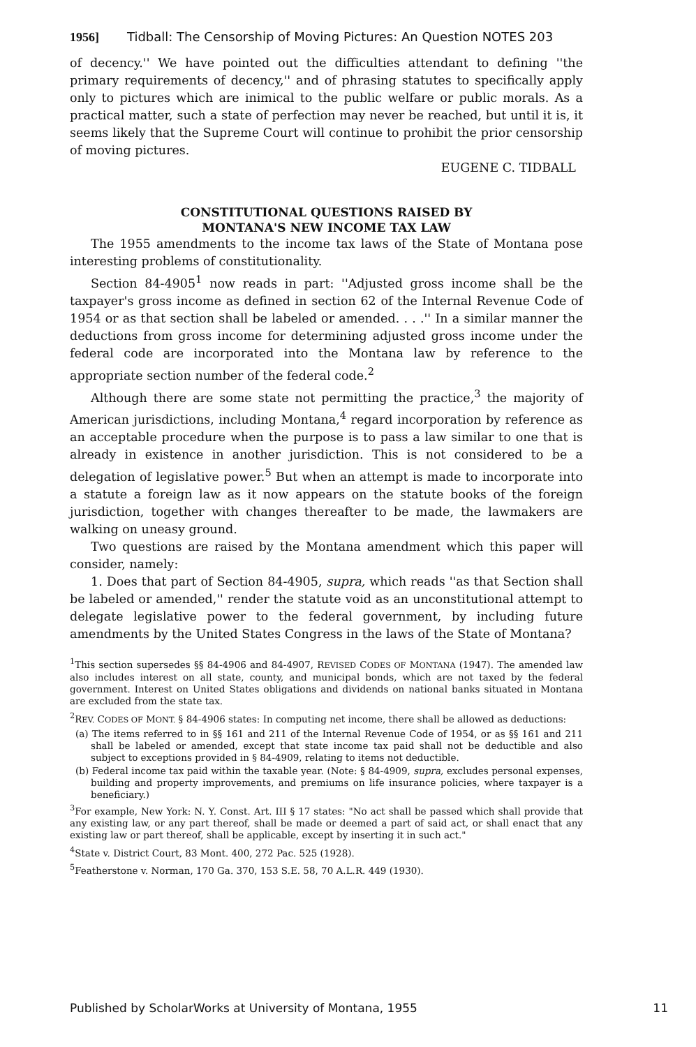1956] Tidball: The Censorship of Moving Pictures: An Question NOTES 203
of decency.'' We have pointed out the difficulties attendant to defining ''the primary requirements of decency,'' and of phrasing statutes to specifically apply only to pictures which are inimical to the public welfare or public morals. As a practical matter, such a state of perfection may never be reached, but until it is, it seems likely that the Supreme Court will continue to prohibit the prior censorship of moving pictures.
EUGENE C. TIDBALL
CONSTITUTIONAL QUESTIONS RAISED BY
MONTANA'S NEW INCOME TAX LAW
The 1955 amendments to the income tax laws of the State of Montana pose interesting problems of constitutionality.
Section 84-4905<sup>1</sup> now reads in part: ''Adjusted gross income shall be the taxpayer's gross income as defined in section 62 of the Internal Revenue Code of 1954 or as that section shall be labeled or amended. . . .'' In a similar manner the deductions from gross income for determining adjusted gross income under the federal code are incorporated into the Montana law by reference to the appropriate section number of the federal code.<sup>2</sup>
Although there are some state not permitting the practice,<sup>3</sup> the majority of American jurisdictions, including Montana,<sup>4</sup> regard incorporation by reference as an acceptable procedure when the purpose is to pass a law similar to one that is already in existence in another jurisdiction. This is not considered to be a delegation of legislative power.<sup>5</sup> But when an attempt is made to incorporate into a statute a foreign law as it now appears on the statute books of the foreign jurisdiction, together with changes thereafter to be made, the lawmakers are walking on uneasy ground.
Two questions are raised by the Montana amendment which this paper will consider, namely:
1. Does that part of Section 84-4905, supra, which reads ''as that Section shall be labeled or amended,'' render the statute void as an unconstitutional attempt to delegate legislative power to the federal government, by including future amendments by the United States Congress in the laws of the State of Montana?
<sup>1</sup> This section supersedes §§ 84-4906 and 84-4907, REVISED CODES OF MONTANA (1947). The amended law also includes interest on all state, county, and municipal bonds, which are not taxed by the federal government. Interest on United States obligations and dividends on national banks situated in Montana are excluded from the state tax.
<sup>2</sup> REV. CODES OF MONT. § 84-4906 states: In computing net income, there shall be allowed as deductions:
(a) The items referred to in §§ 161 and 211 of the Internal Revenue Code of 1954, or as §§ 161 and 211 shall be labeled or amended, except that state income tax paid shall not be deductible and also subject to exceptions provided in § 84-4909, relating to items not deductible.
(b) Federal income tax paid within the taxable year. (Note: § 84-4909, supra, excludes personal expenses, building and property improvements, and premiums on life insurance policies, where taxpayer is a beneficiary.)
<sup>3</sup> For example, New York: N. Y. Const. Art. III § 17 states: "No act shall be passed which shall provide that any existing law, or any part thereof, shall be made or deemed a part of said act, or shall enact that any existing law or part thereof, shall be applicable, except by inserting it in such act."
<sup>4</sup> State v. District Court, 83 Mont. 400, 272 Pac. 525 (1928).
<sup>5</sup> Featherstone v. Norman, 170 Ga. 370, 153 S.E. 58, 70 A.L.R. 449 (1930).
Published by ScholarWorks at University of Montana, 1955 11